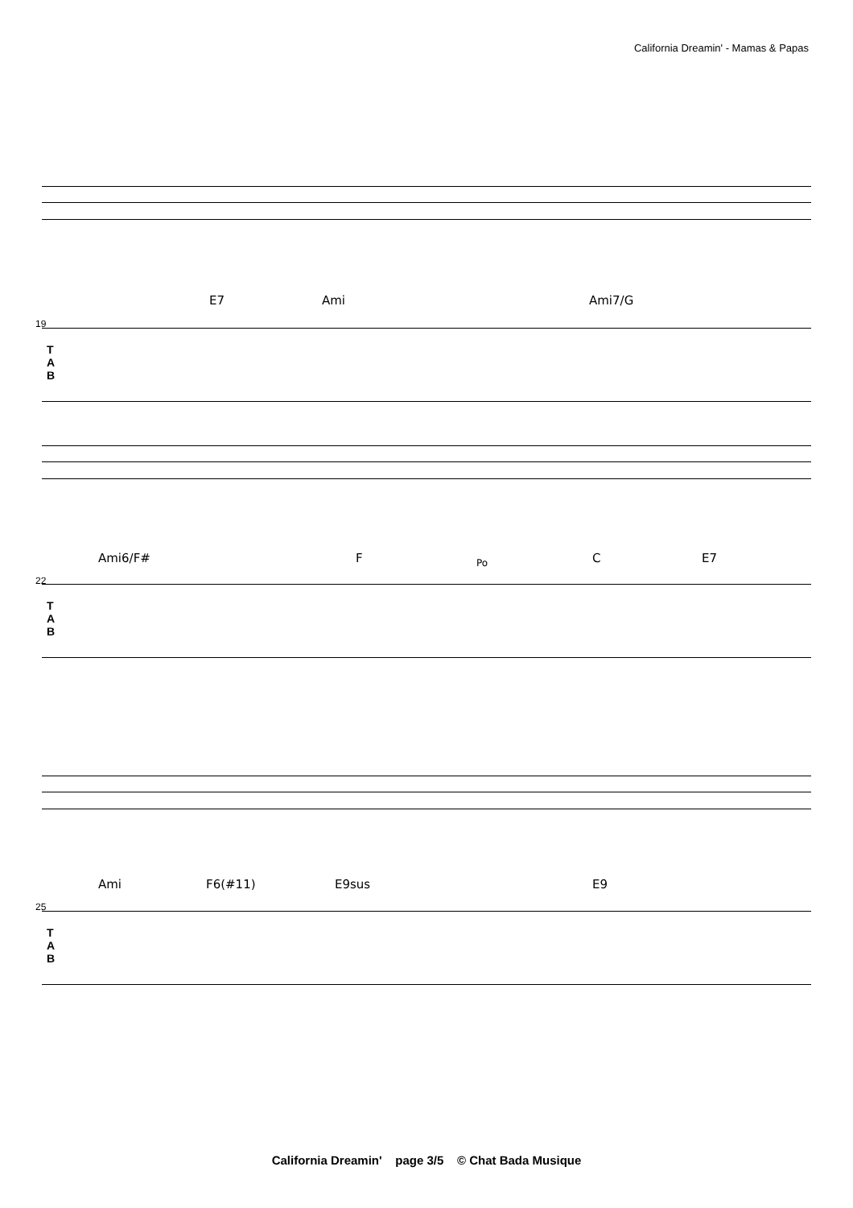California Dreamin' - Mamas & Papas
E7 Ami Ami7/G
19
T
A
B
Ami6/F# F Po C E7
22
T
A
B
Ami F6(#11) E9sus E9
25
T
A
B
California Dreamin' page 3/5 © Chat Bada Musique